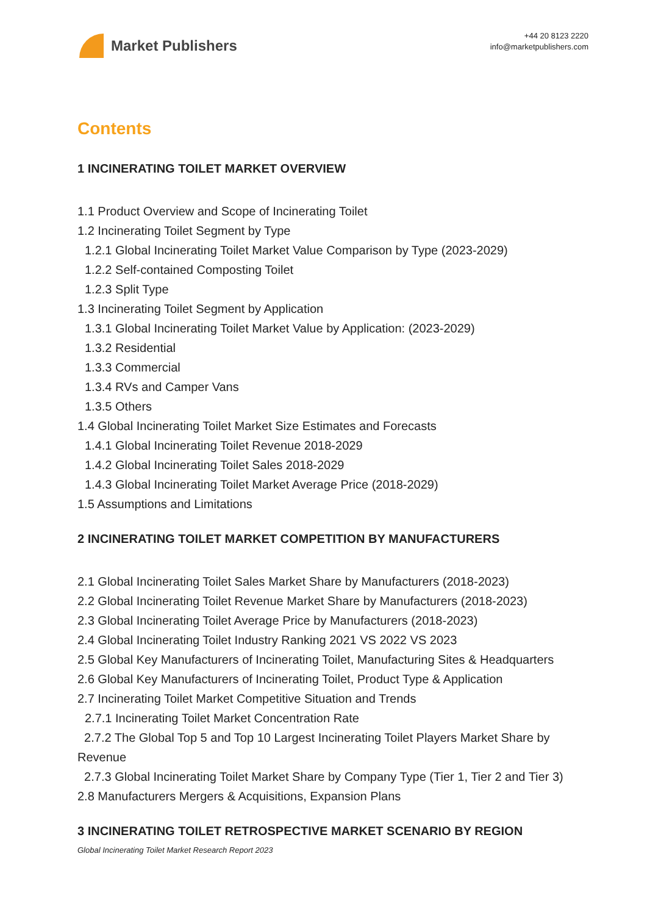Market Publishers
+44 20 8123 2220
info@marketpublishers.com
Contents
1 INCINERATING TOILET MARKET OVERVIEW
1.1 Product Overview and Scope of Incinerating Toilet
1.2 Incinerating Toilet Segment by Type
1.2.1 Global Incinerating Toilet Market Value Comparison by Type (2023-2029)
1.2.2 Self-contained Composting Toilet
1.2.3 Split Type
1.3 Incinerating Toilet Segment by Application
1.3.1 Global Incinerating Toilet Market Value by Application: (2023-2029)
1.3.2 Residential
1.3.3 Commercial
1.3.4 RVs and Camper Vans
1.3.5 Others
1.4 Global Incinerating Toilet Market Size Estimates and Forecasts
1.4.1 Global Incinerating Toilet Revenue 2018-2029
1.4.2 Global Incinerating Toilet Sales 2018-2029
1.4.3 Global Incinerating Toilet Market Average Price (2018-2029)
1.5 Assumptions and Limitations
2 INCINERATING TOILET MARKET COMPETITION BY MANUFACTURERS
2.1 Global Incinerating Toilet Sales Market Share by Manufacturers (2018-2023)
2.2 Global Incinerating Toilet Revenue Market Share by Manufacturers (2018-2023)
2.3 Global Incinerating Toilet Average Price by Manufacturers (2018-2023)
2.4 Global Incinerating Toilet Industry Ranking 2021 VS 2022 VS 2023
2.5 Global Key Manufacturers of Incinerating Toilet, Manufacturing Sites & Headquarters
2.6 Global Key Manufacturers of Incinerating Toilet, Product Type & Application
2.7 Incinerating Toilet Market Competitive Situation and Trends
2.7.1 Incinerating Toilet Market Concentration Rate
2.7.2 The Global Top 5 and Top 10 Largest Incinerating Toilet Players Market Share by Revenue
2.7.3 Global Incinerating Toilet Market Share by Company Type (Tier 1, Tier 2 and Tier 3)
2.8 Manufacturers Mergers & Acquisitions, Expansion Plans
3 INCINERATING TOILET RETROSPECTIVE MARKET SCENARIO BY REGION
Global Incinerating Toilet Market Research Report 2023